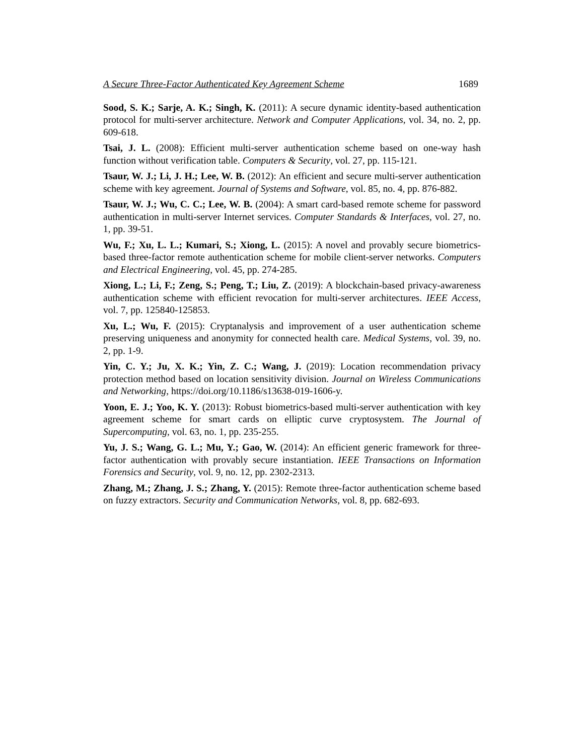A Secure Three-Factor Authenticated Key Agreement Scheme 1689
Sood, S. K.; Sarje, A. K.; Singh, K. (2011): A secure dynamic identity-based authentication protocol for multi-server architecture. Network and Computer Applications, vol. 34, no. 2, pp. 609-618.
Tsai, J. L. (2008): Efficient multi-server authentication scheme based on one-way hash function without verification table. Computers & Security, vol. 27, pp. 115-121.
Tsaur, W. J.; Li, J. H.; Lee, W. B. (2012): An efficient and secure multi-server authentication scheme with key agreement. Journal of Systems and Software, vol. 85, no. 4, pp. 876-882.
Tsaur, W. J.; Wu, C. C.; Lee, W. B. (2004): A smart card-based remote scheme for password authentication in multi-server Internet services. Computer Standards & Interfaces, vol. 27, no. 1, pp. 39-51.
Wu, F.; Xu, L. L.; Kumari, S.; Xiong, L. (2015): A novel and provably secure biometrics-based three-factor remote authentication scheme for mobile client-server networks. Computers and Electrical Engineering, vol. 45, pp. 274-285.
Xiong, L.; Li, F.; Zeng, S.; Peng, T.; Liu, Z. (2019): A blockchain-based privacy-awareness authentication scheme with efficient revocation for multi-server architectures. IEEE Access, vol. 7, pp. 125840-125853.
Xu, L.; Wu, F. (2015): Cryptanalysis and improvement of a user authentication scheme preserving uniqueness and anonymity for connected health care. Medical Systems, vol. 39, no. 2, pp. 1-9.
Yin, C. Y.; Ju, X. K.; Yin, Z. C.; Wang, J. (2019): Location recommendation privacy protection method based on location sensitivity division. Journal on Wireless Communications and Networking, https://doi.org/10.1186/s13638-019-1606-y.
Yoon, E. J.; Yoo, K. Y. (2013): Robust biometrics-based multi-server authentication with key agreement scheme for smart cards on elliptic curve cryptosystem. The Journal of Supercomputing, vol. 63, no. 1, pp. 235-255.
Yu, J. S.; Wang, G. L.; Mu, Y.; Gao, W. (2014): An efficient generic framework for three-factor authentication with provably secure instantiation. IEEE Transactions on Information Forensics and Security, vol. 9, no. 12, pp. 2302-2313.
Zhang, M.; Zhang, J. S.; Zhang, Y. (2015): Remote three-factor authentication scheme based on fuzzy extractors. Security and Communication Networks, vol. 8, pp. 682-693.